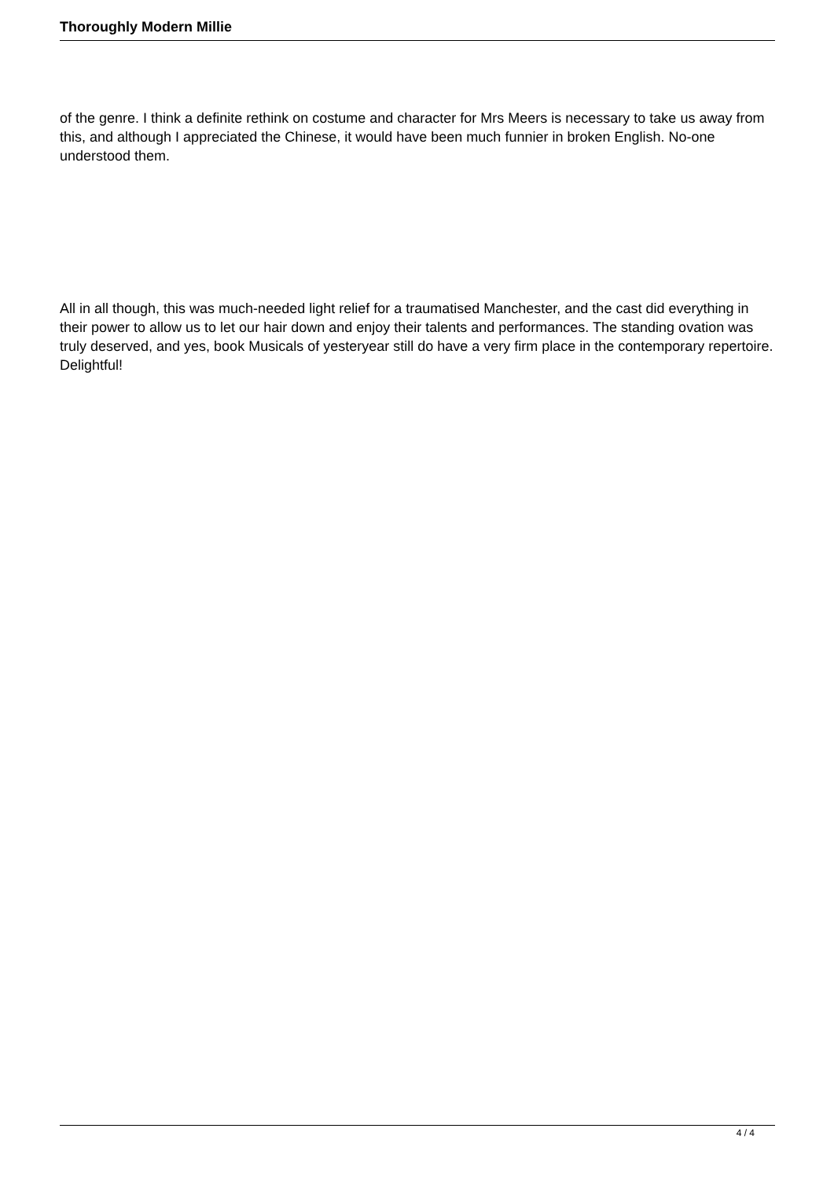Thoroughly Modern Millie
of the genre. I think a definite rethink on costume and character for Mrs Meers is necessary to take us away from this, and although I appreciated the Chinese, it would have been much funnier in broken English. No-one understood them.
All in all though, this was much-needed light relief for a traumatised Manchester, and the cast did everything in their power to allow us to let our hair down and enjoy their talents and performances. The standing ovation was truly deserved, and yes, book Musicals of yesteryear still do have a very firm place in the contemporary repertoire. Delightful!
4 / 4